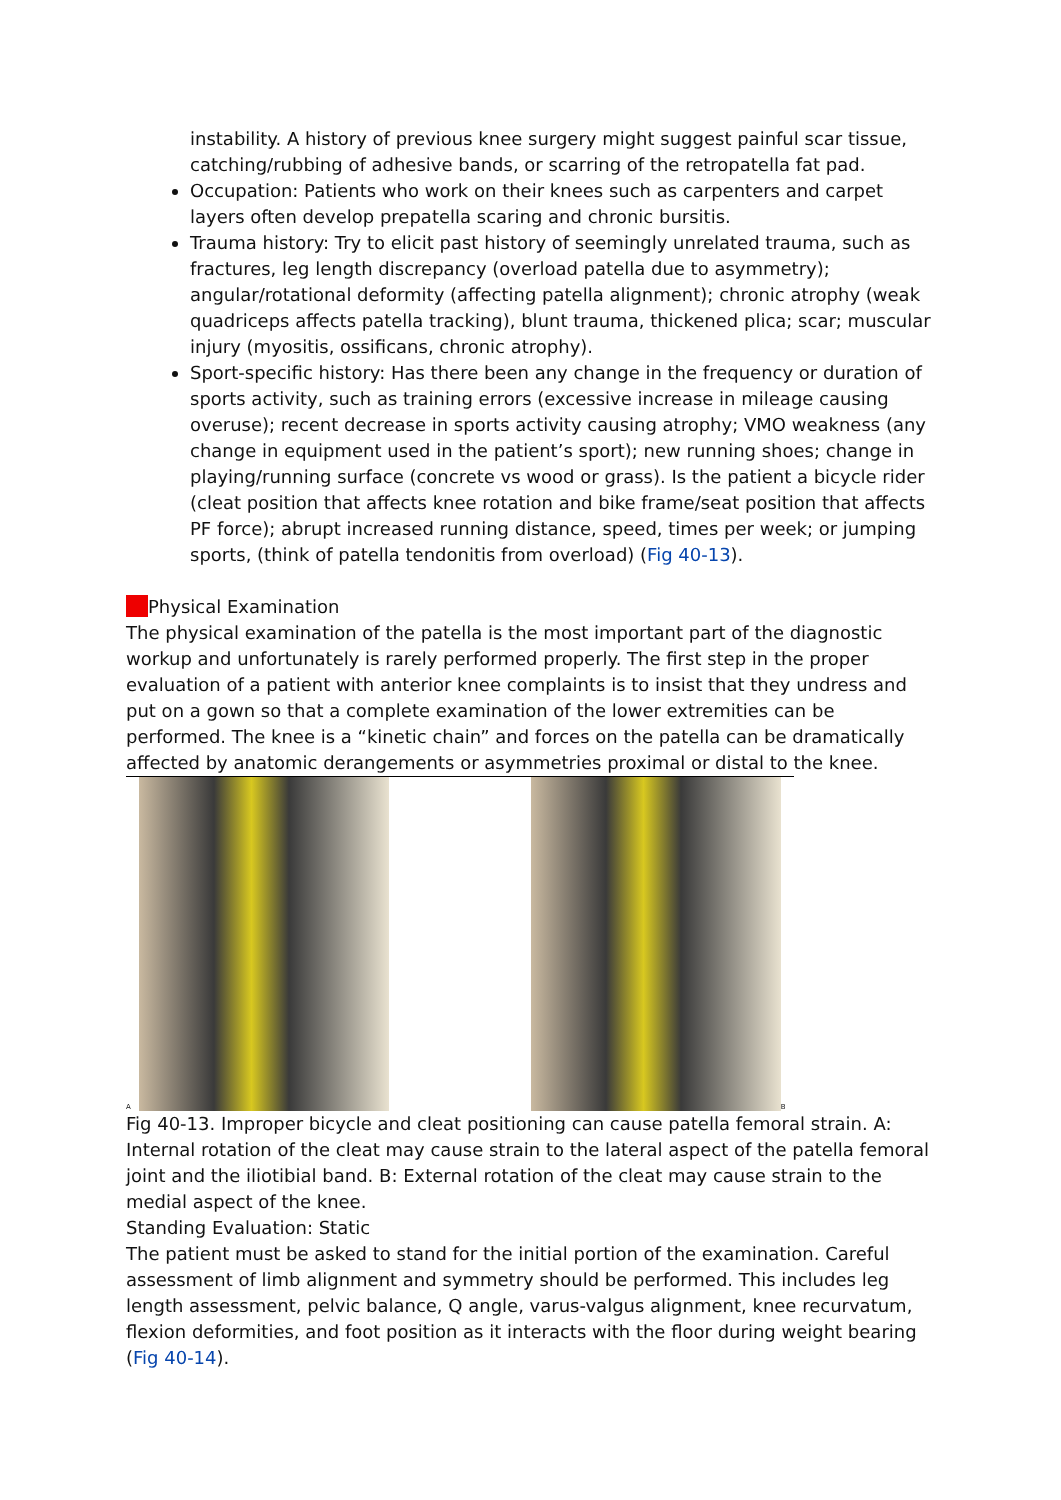instability. A history of previous knee surgery might suggest painful scar tissue, catching/rubbing of adhesive bands, or scarring of the retropatella fat pad.
Occupation: Patients who work on their knees such as carpenters and carpet layers often develop prepatella scaring and chronic bursitis.
Trauma history: Try to elicit past history of seemingly unrelated trauma, such as fractures, leg length discrepancy (overload patella due to asymmetry); angular/rotational deformity (affecting patella alignment); chronic atrophy (weak quadriceps affects patella tracking), blunt trauma, thickened plica; scar; muscular injury (myositis, ossificans, chronic atrophy).
Sport-specific history: Has there been any change in the frequency or duration of sports activity, such as training errors (excessive increase in mileage causing overuse); recent decrease in sports activity causing atrophy; VMO weakness (any change in equipment used in the patient’s sport); new running shoes; change in playing/running surface (concrete vs wood or grass). Is the patient a bicycle rider (cleat position that affects knee rotation and bike frame/seat position that affects PF force); abrupt increased running distance, speed, times per week; or jumping sports, (think of patella tendonitis from overload) (Fig 40-13).
Physical Examination
The physical examination of the patella is the most important part of the diagnostic workup and unfortunately is rarely performed properly. The first step in the proper evaluation of a patient with anterior knee complaints is to insist that they undress and put on a gown so that a complete examination of the lower extremities can be performed. The knee is a “kinetic chain” and forces on the patella can be dramatically affected by anatomic derangements or asymmetries proximal or distal to the knee.
A B
Fig 40-13. Improper bicycle and cleat positioning can cause patella femoral strain. A: Internal rotation of the cleat may cause strain to the lateral aspect of the patella femoral joint and the iliotibial band. B: External rotation of the cleat may cause strain to the medial aspect of the knee.
Standing Evaluation: Static
The patient must be asked to stand for the initial portion of the examination. Careful assessment of limb alignment and symmetry should be performed. This includes leg length assessment, pelvic balance, Q angle, varus-valgus alignment, knee recurvatum, flexion deformities, and foot position as it interacts with the floor during weight bearing (Fig 40-14).